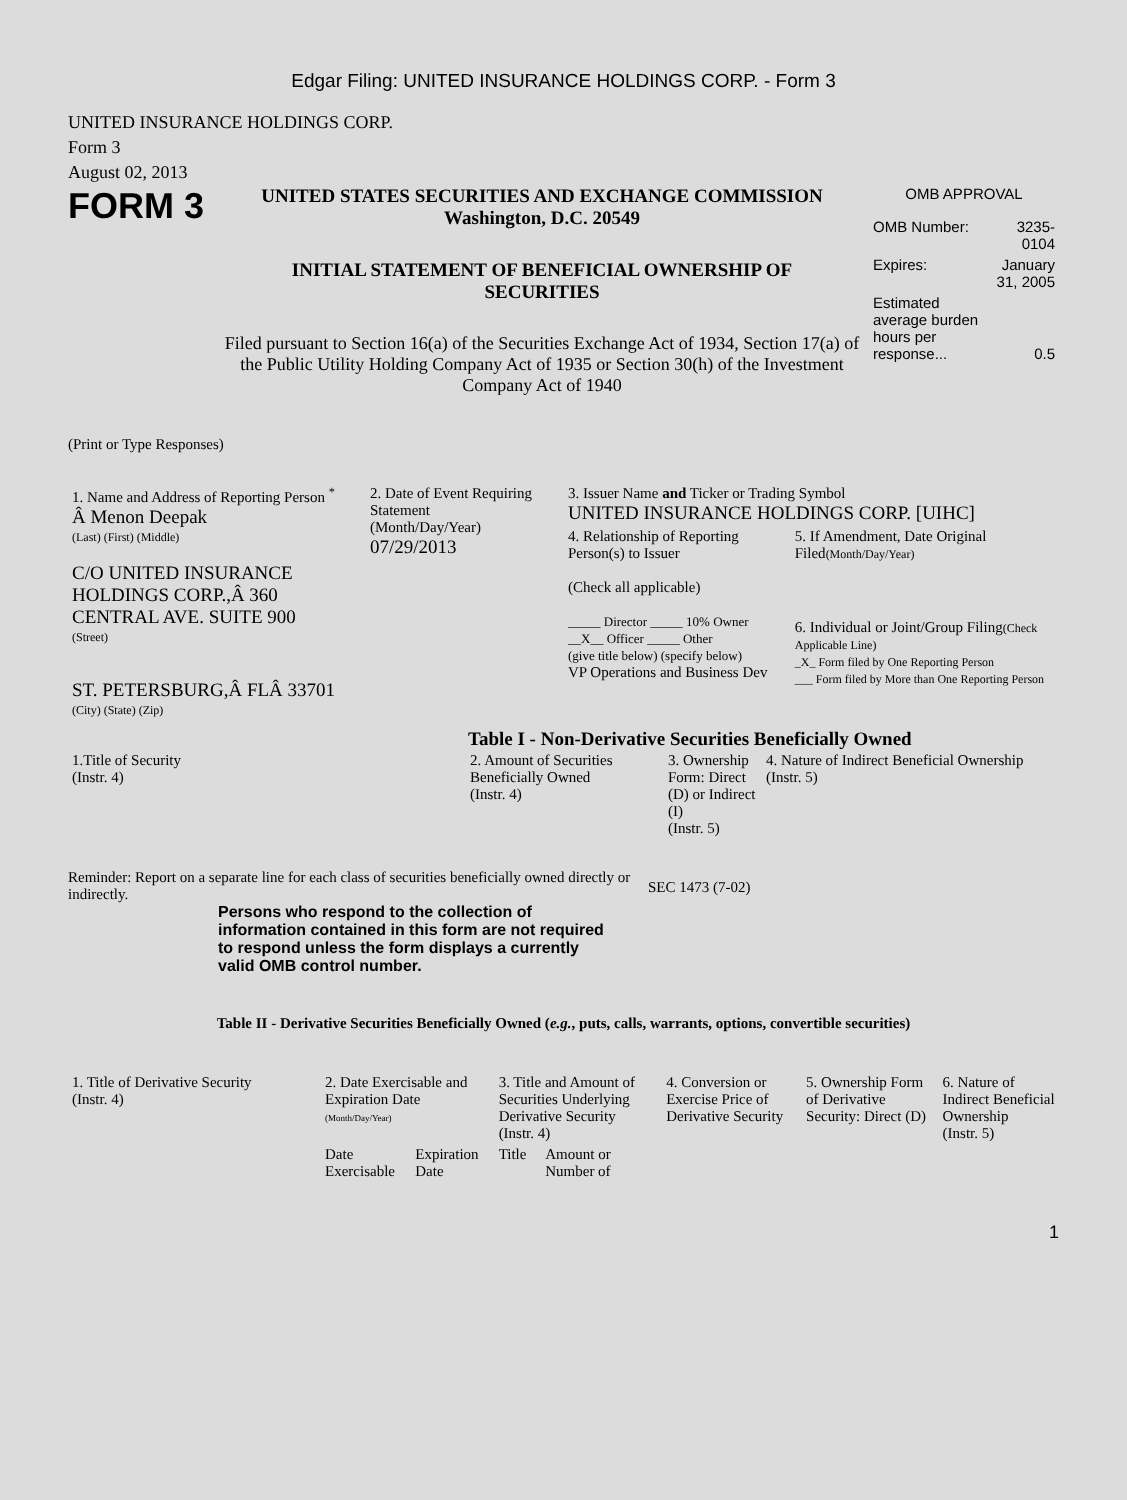Edgar Filing: UNITED INSURANCE HOLDINGS CORP. - Form 3
UNITED INSURANCE HOLDINGS CORP.
Form 3
August 02, 2013
FORM 3
UNITED STATES SECURITIES AND EXCHANGE COMMISSION
Washington, D.C. 20549
INITIAL STATEMENT OF BENEFICIAL OWNERSHIP OF SECURITIES
Filed pursuant to Section 16(a) of the Securities Exchange Act of 1934, Section 17(a) of the Public Utility Holding Company Act of 1935 or Section 30(h) of the Investment Company Act of 1940
OMB APPROVAL
| OMB Number: | 3235-0104 |
| Expires: | January 31, 2005 |
| Estimated average burden hours per response... | 0.5 |
(Print or Type Responses)
| 1. Name and Address of Reporting Person <sup>*</sup> Â Menon Deepak (Last) (First) (Middle) C/O UNITED INSURANCE HOLDINGS CORP.,Â 360 CENTRAL AVE. SUITE 900 (Street) ST. PETERSBURG,Â FLÂ 33701 (City) (State) (Zip) | 2. Date of Event Requiring Statement (Month/Day/Year) 07/29/2013 | 3. Issuer Name and Ticker or Trading Symbol UNITED INSURANCE HOLDINGS CORP. [UIHC] | |
| | | 4. Relationship of Reporting Person(s) to Issuer (Check all applicable) _____ Director _____ 10% Owner __X__ Officer _____ Other (give title below) (specify below) VP Operations and Business Dev | 5. If Amendment, Date Original Filed (Month/Day/Year) |
| | | | 6. Individual or Joint/Group Filing (Check Applicable Line) _X_ Form filed by One Reporting Person ___ Form filed by More than One Reporting Person |
Table I - Non-Derivative Securities Beneficially Owned
| 1.Title of Security (Instr. 4) | 2. Amount of Securities Beneficially Owned (Instr. 4) | 3. Ownership Form: Direct (D) or Indirect (I) (Instr. 5) | 4. Nature of Indirect Beneficial Ownership (Instr. 5) |
| --- | --- | --- | --- |
Reminder: Report on a separate line for each class of securities beneficially owned directly or indirectly.
SEC 1473 (7-02)
Persons who respond to the collection of information contained in this form are not required to respond unless the form displays a currently valid OMB control number.
Table II - Derivative Securities Beneficially Owned (e.g., puts, calls, warrants, options, convertible securities)
| 1. Title of Derivative Security (Instr. 4) | 2. Date Exercisable and Expiration Date (Month/Day/Year) | | 3. Title and Amount of Securities Underlying Derivative Security (Instr. 4) | | 4. Conversion or Exercise Price of Derivative Security | 5. Ownership Form of Derivative Security: Direct (D) | 6. Nature of Indirect Beneficial Ownership (Instr. 5) |
| --- | --- | --- | --- | --- | --- | --- | --- |
| | Date Exercisable | Expiration Date | Title | Amount or Number of | | | |
1